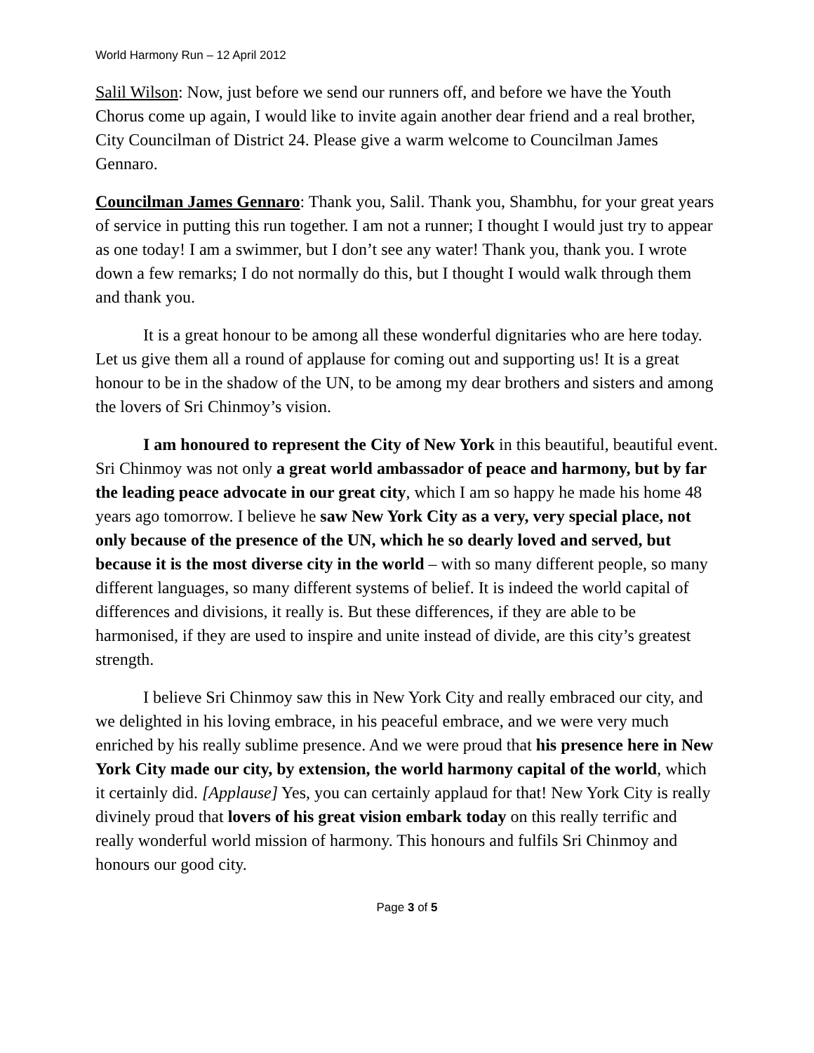World Harmony Run – 12 April 2012
Salil Wilson: Now, just before we send our runners off, and before we have the Youth Chorus come up again, I would like to invite again another dear friend and a real brother, City Councilman of District 24. Please give a warm welcome to Councilman James Gennaro.
Councilman James Gennaro: Thank you, Salil. Thank you, Shambhu, for your great years of service in putting this run together. I am not a runner; I thought I would just try to appear as one today! I am a swimmer, but I don’t see any water! Thank you, thank you. I wrote down a few remarks; I do not normally do this, but I thought I would walk through them and thank you.
It is a great honour to be among all these wonderful dignitaries who are here today. Let us give them all a round of applause for coming out and supporting us! It is a great honour to be in the shadow of the UN, to be among my dear brothers and sisters and among the lovers of Sri Chinmoy’s vision.
I am honoured to represent the City of New York in this beautiful, beautiful event. Sri Chinmoy was not only a great world ambassador of peace and harmony, but by far the leading peace advocate in our great city, which I am so happy he made his home 48 years ago tomorrow. I believe he saw New York City as a very, very special place, not only because of the presence of the UN, which he so dearly loved and served, but because it is the most diverse city in the world – with so many different people, so many different languages, so many different systems of belief. It is indeed the world capital of differences and divisions, it really is. But these differences, if they are able to be harmonised, if they are used to inspire and unite instead of divide, are this city’s greatest strength.
I believe Sri Chinmoy saw this in New York City and really embraced our city, and we delighted in his loving embrace, in his peaceful embrace, and we were very much enriched by his really sublime presence. And we were proud that his presence here in New York City made our city, by extension, the world harmony capital of the world, which it certainly did. [Applause] Yes, you can certainly applaud for that! New York City is really divinely proud that lovers of his great vision embark today on this really terrific and really wonderful world mission of harmony. This honours and fulfils Sri Chinmoy and honours our good city.
Page 3 of 5